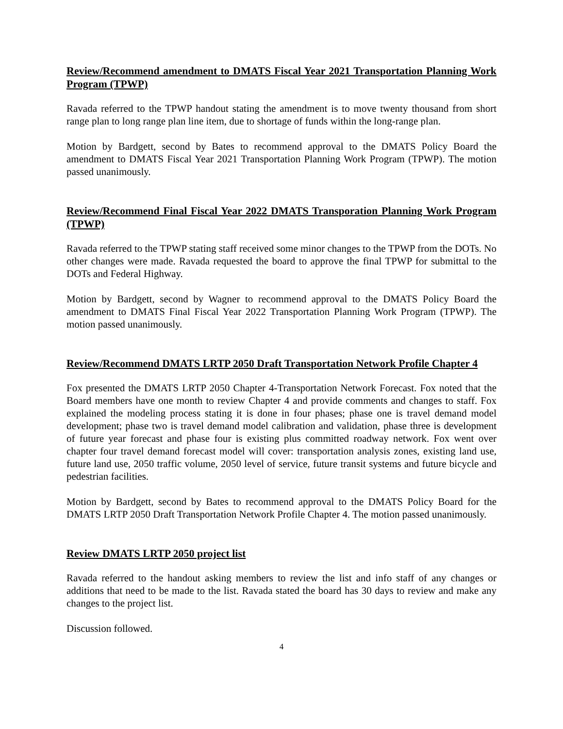Review/Recommend amendment to DMATS Fiscal Year 2021 Transportation Planning Work Program (TPWP)
Ravada referred to the TPWP handout stating the amendment is to move twenty thousand from short range plan to long range plan line item, due to shortage of funds within the long-range plan.
Motion by Bardgett, second by Bates to recommend approval to the DMATS Policy Board the amendment to DMATS Fiscal Year 2021 Transportation Planning Work Program (TPWP). The motion passed unanimously.
Review/Recommend Final Fiscal Year 2022 DMATS Transporation Planning Work Program (TPWP)
Ravada referred to the TPWP stating staff received some minor changes to the TPWP from the DOTs. No other changes were made. Ravada requested the board to approve the final TPWP for submittal to the DOTs and Federal Highway.
Motion by Bardgett, second by Wagner to recommend approval to the DMATS Policy Board the amendment to DMATS Final Fiscal Year 2022 Transportation Planning Work Program (TPWP). The motion passed unanimously.
Review/Recommend DMATS LRTP 2050 Draft Transportation Network Profile Chapter 4
Fox presented the DMATS LRTP 2050 Chapter 4-Transportation Network Forecast. Fox noted that the Board members have one month to review Chapter 4 and provide comments and changes to staff. Fox explained the modeling process stating it is done in four phases; phase one is travel demand model development; phase two is travel demand model calibration and validation, phase three is development of future year forecast and phase four is existing plus committed roadway network. Fox went over chapter four travel demand forecast model will cover: transportation analysis zones, existing land use, future land use, 2050 traffic volume, 2050 level of service, future transit systems and future bicycle and pedestrian facilities.
Motion by Bardgett, second by Bates to recommend approval to the DMATS Policy Board for the DMATS LRTP 2050 Draft Transportation Network Profile Chapter 4. The motion passed unanimously.
Review DMATS LRTP 2050 project list
Ravada referred to the handout asking members to review the list and info staff of any changes or additions that need to be made to the list. Ravada stated the board has 30 days to review and make any changes to the project list.
Discussion followed.
4